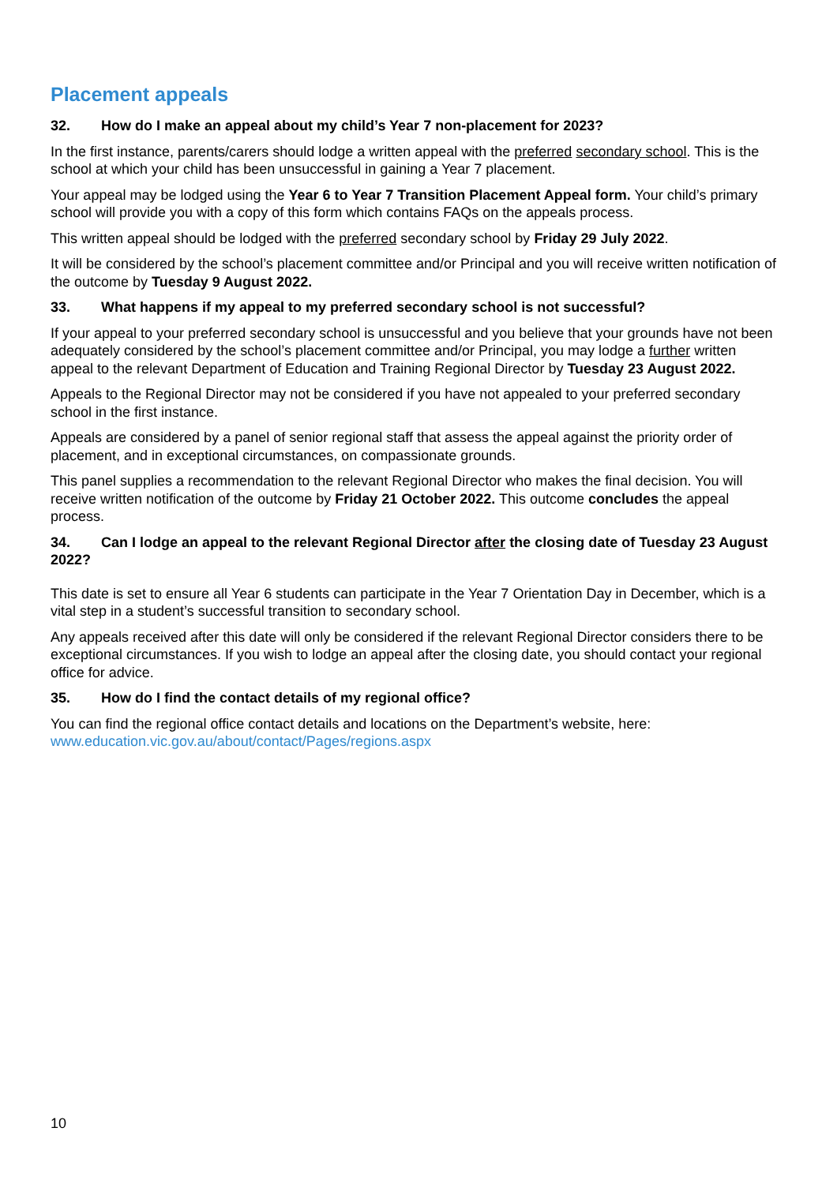Placement appeals
32. How do I make an appeal about my child’s Year 7 non-placement for 2023?
In the first instance, parents/carers should lodge a written appeal with the preferred secondary school. This is the school at which your child has been unsuccessful in gaining a Year 7 placement.
Your appeal may be lodged using the Year 6 to Year 7 Transition Placement Appeal form. Your child’s primary school will provide you with a copy of this form which contains FAQs on the appeals process.
This written appeal should be lodged with the preferred secondary school by Friday 29 July 2022.
It will be considered by the school’s placement committee and/or Principal and you will receive written notification of the outcome by Tuesday 9 August 2022.
33. What happens if my appeal to my preferred secondary school is not successful?
If your appeal to your preferred secondary school is unsuccessful and you believe that your grounds have not been adequately considered by the school’s placement committee and/or Principal, you may lodge a further written appeal to the relevant Department of Education and Training Regional Director by Tuesday 23 August 2022.
Appeals to the Regional Director may not be considered if you have not appealed to your preferred secondary school in the first instance.
Appeals are considered by a panel of senior regional staff that assess the appeal against the priority order of placement, and in exceptional circumstances, on compassionate grounds.
This panel supplies a recommendation to the relevant Regional Director who makes the final decision. You will receive written notification of the outcome by Friday 21 October 2022. This outcome concludes the appeal process.
34. Can I lodge an appeal to the relevant Regional Director after the closing date of Tuesday 23 August 2022?
This date is set to ensure all Year 6 students can participate in the Year 7 Orientation Day in December, which is a vital step in a student’s successful transition to secondary school.
Any appeals received after this date will only be considered if the relevant Regional Director considers there to be exceptional circumstances. If you wish to lodge an appeal after the closing date, you should contact your regional office for advice.
35. How do I find the contact details of my regional office?
You can find the regional office contact details and locations on the Department’s website, here: www.education.vic.gov.au/about/contact/Pages/regions.aspx
10